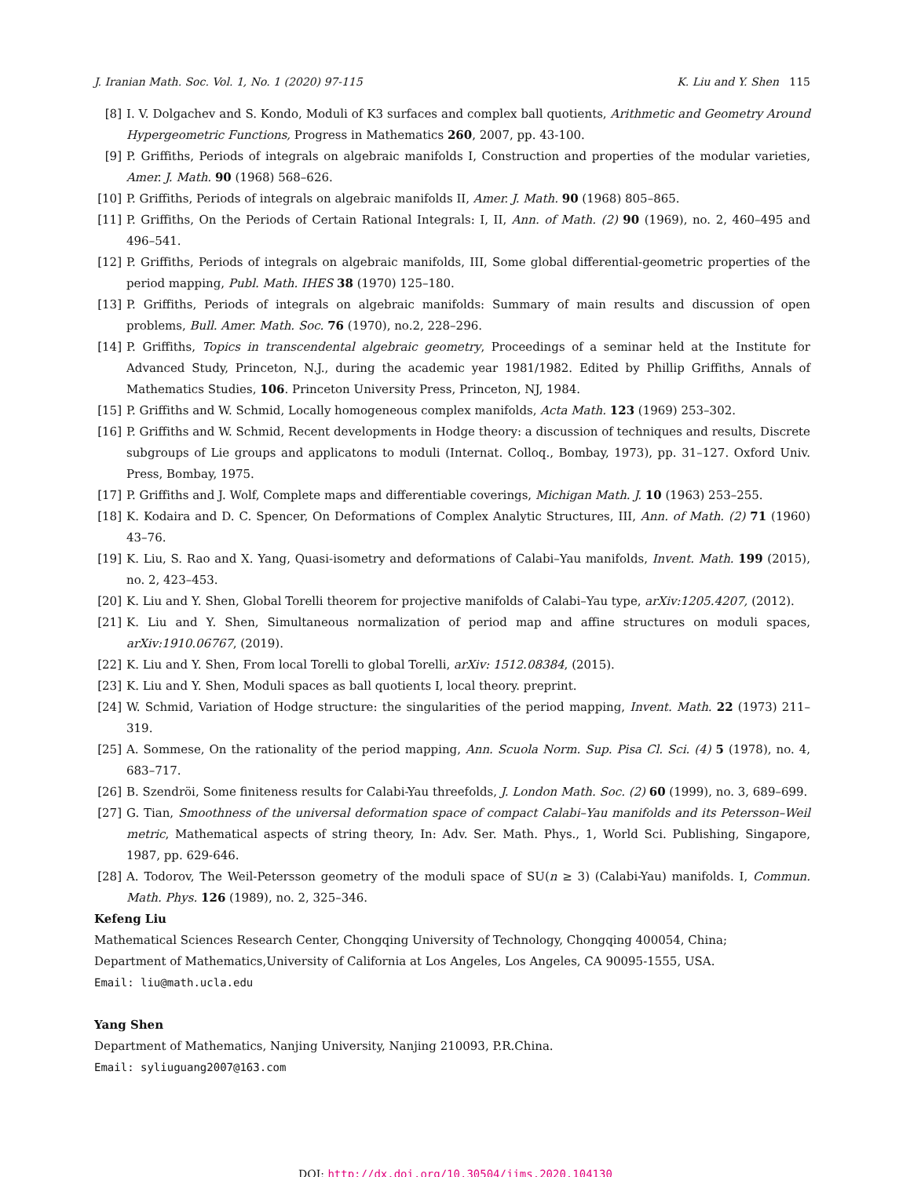J. Iranian Math. Soc. Vol. 1, No. 1 (2020) 97-115 K. Liu and Y. Shen 115
[8] I. V. Dolgachev and S. Kondo, Moduli of K3 surfaces and complex ball quotients, Arithmetic and Geometry Around Hypergeometric Functions, Progress in Mathematics 260, 2007, pp. 43-100.
[9] P. Griffiths, Periods of integrals on algebraic manifolds I, Construction and properties of the modular varieties, Amer. J. Math. 90 (1968) 568–626.
[10] P. Griffiths, Periods of integrals on algebraic manifolds II, Amer. J. Math. 90 (1968) 805–865.
[11] P. Griffiths, On the Periods of Certain Rational Integrals: I, II, Ann. of Math. (2) 90 (1969), no. 2, 460–495 and 496–541.
[12] P. Griffiths, Periods of integrals on algebraic manifolds, III, Some global differential-geometric properties of the period mapping, Publ. Math. IHES 38 (1970) 125–180.
[13] P. Griffiths, Periods of integrals on algebraic manifolds: Summary of main results and discussion of open problems, Bull. Amer. Math. Soc. 76 (1970), no.2, 228–296.
[14] P. Griffiths, Topics in transcendental algebraic geometry, Proceedings of a seminar held at the Institute for Advanced Study, Princeton, N.J., during the academic year 1981/1982. Edited by Phillip Griffiths, Annals of Mathematics Studies, 106. Princeton University Press, Princeton, NJ, 1984.
[15] P. Griffiths and W. Schmid, Locally homogeneous complex manifolds, Acta Math. 123 (1969) 253–302.
[16] P. Griffiths and W. Schmid, Recent developments in Hodge theory: a discussion of techniques and results, Discrete subgroups of Lie groups and applicatons to moduli (Internat. Colloq., Bombay, 1973), pp. 31–127. Oxford Univ. Press, Bombay, 1975.
[17] P. Griffiths and J. Wolf, Complete maps and differentiable coverings, Michigan Math. J. 10 (1963) 253–255.
[18] K. Kodaira and D. C. Spencer, On Deformations of Complex Analytic Structures, III, Ann. of Math. (2) 71 (1960) 43–76.
[19] K. Liu, S. Rao and X. Yang, Quasi-isometry and deformations of Calabi–Yau manifolds, Invent. Math. 199 (2015), no. 2, 423–453.
[20] K. Liu and Y. Shen, Global Torelli theorem for projective manifolds of Calabi–Yau type, arXiv:1205.4207, (2012).
[21] K. Liu and Y. Shen, Simultaneous normalization of period map and affine structures on moduli spaces, arXiv:1910.06767, (2019).
[22] K. Liu and Y. Shen, From local Torelli to global Torelli, arXiv: 1512.08384, (2015).
[23] K. Liu and Y. Shen, Moduli spaces as ball quotients I, local theory. preprint.
[24] W. Schmid, Variation of Hodge structure: the singularities of the period mapping, Invent. Math. 22 (1973) 211–319.
[25] A. Sommese, On the rationality of the period mapping, Ann. Scuola Norm. Sup. Pisa Cl. Sci. (4) 5 (1978), no. 4, 683–717.
[26] B. Szendröi, Some finiteness results for Calabi-Yau threefolds, J. London Math. Soc. (2) 60 (1999), no. 3, 689–699.
[27] G. Tian, Smoothness of the universal deformation space of compact Calabi–Yau manifolds and its Petersson–Weil metric, Mathematical aspects of string theory, In: Adv. Ser. Math. Phys., 1, World Sci. Publishing, Singapore, 1987, pp. 629-646.
[28] A. Todorov, The Weil-Petersson geometry of the moduli space of SU(n ≥ 3) (Calabi-Yau) manifolds. I, Commun. Math. Phys. 126 (1989), no. 2, 325–346.
Kefeng Liu
Mathematical Sciences Research Center, Chongqing University of Technology, Chongqing 400054, China;
Department of Mathematics,University of California at Los Angeles, Los Angeles, CA 90095-1555, USA.
Email: liu@math.ucla.edu
Yang Shen
Department of Mathematics, Nanjing University, Nanjing 210093, P.R.China.
Email: syliuguang2007@163.com
DOI: http://dx.doi.org/10.30504/jims.2020.104130